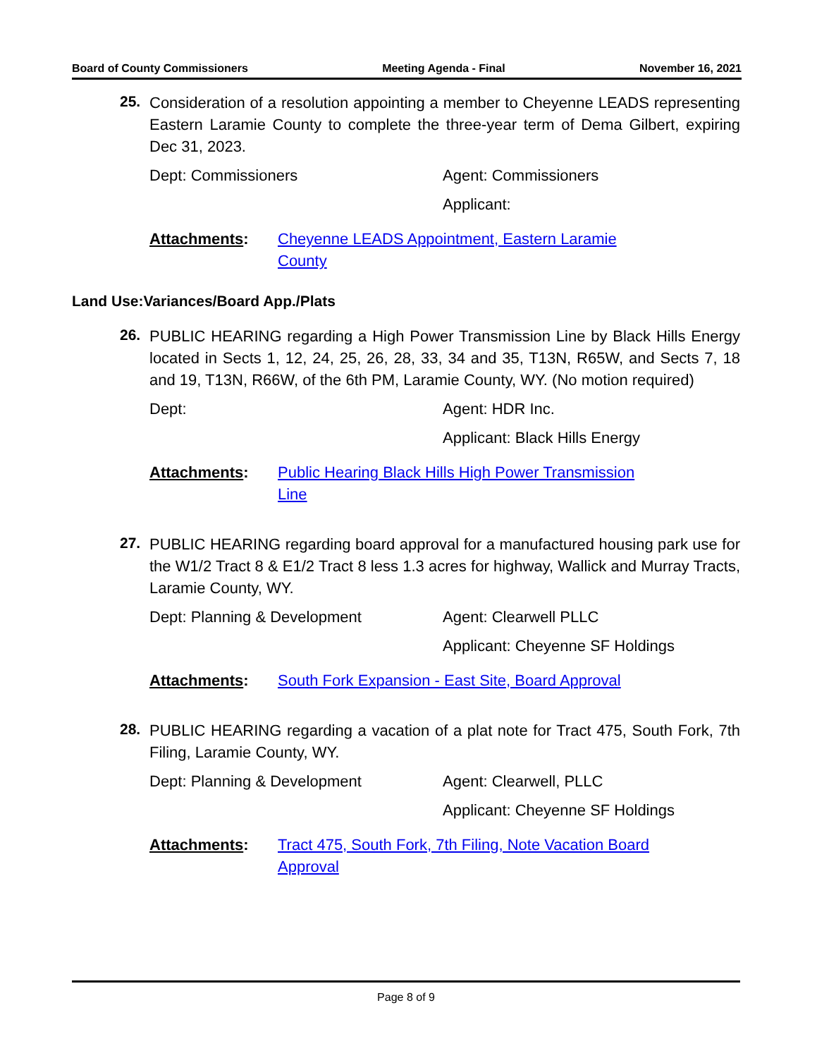Board of County Commissioners Meeting Agenda - Final November 16, 2021
25.
Consideration of a resolution appointing a member to Cheyenne LEADS representing Eastern Laramie County to complete the three-year term of Dema Gilbert, expiring Dec 31, 2023.
Dept: Commissioners Agent: Commissioners
Applicant:
Attachments: Cheyenne LEADS Appointment, Eastern Laramie
County
Land Use:Variances/Board App./Plats
26.
PUBLIC HEARING regarding a High Power Transmission Line by Black Hills Energy located in Sects 1, 12, 24, 25, 26, 28, 33, 34 and 35, T13N, R65W, and Sects 7, 18 and 19, T13N, R66W, of the 6th PM, Laramie County, WY. (No motion required)
Dept: Agent: HDR Inc.
Applicant: Black Hills Energy
Attachments: Public Hearing Black Hills High Power Transmission
Line
27.
PUBLIC HEARING regarding board approval for a manufactured housing park use for the W1/2 Tract 8 & E1/2 Tract 8 less 1.3 acres for highway, Wallick and Murray Tracts, Laramie County, WY.
Dept: Planning & Development Agent: Clearwell PLLC
Applicant: Cheyenne SF Holdings
Attachments: South Fork Expansion - East Site, Board Approval
28.
PUBLIC HEARING regarding a vacation of a plat note for Tract 475, South Fork, 7th Filing, Laramie County, WY.
Dept: Planning & Development Agent: Clearwell, PLLC
Applicant: Cheyenne SF Holdings
Attachments: Tract 475, South Fork, 7th Filing, Note Vacation Board
Approval
Page 8 of 9